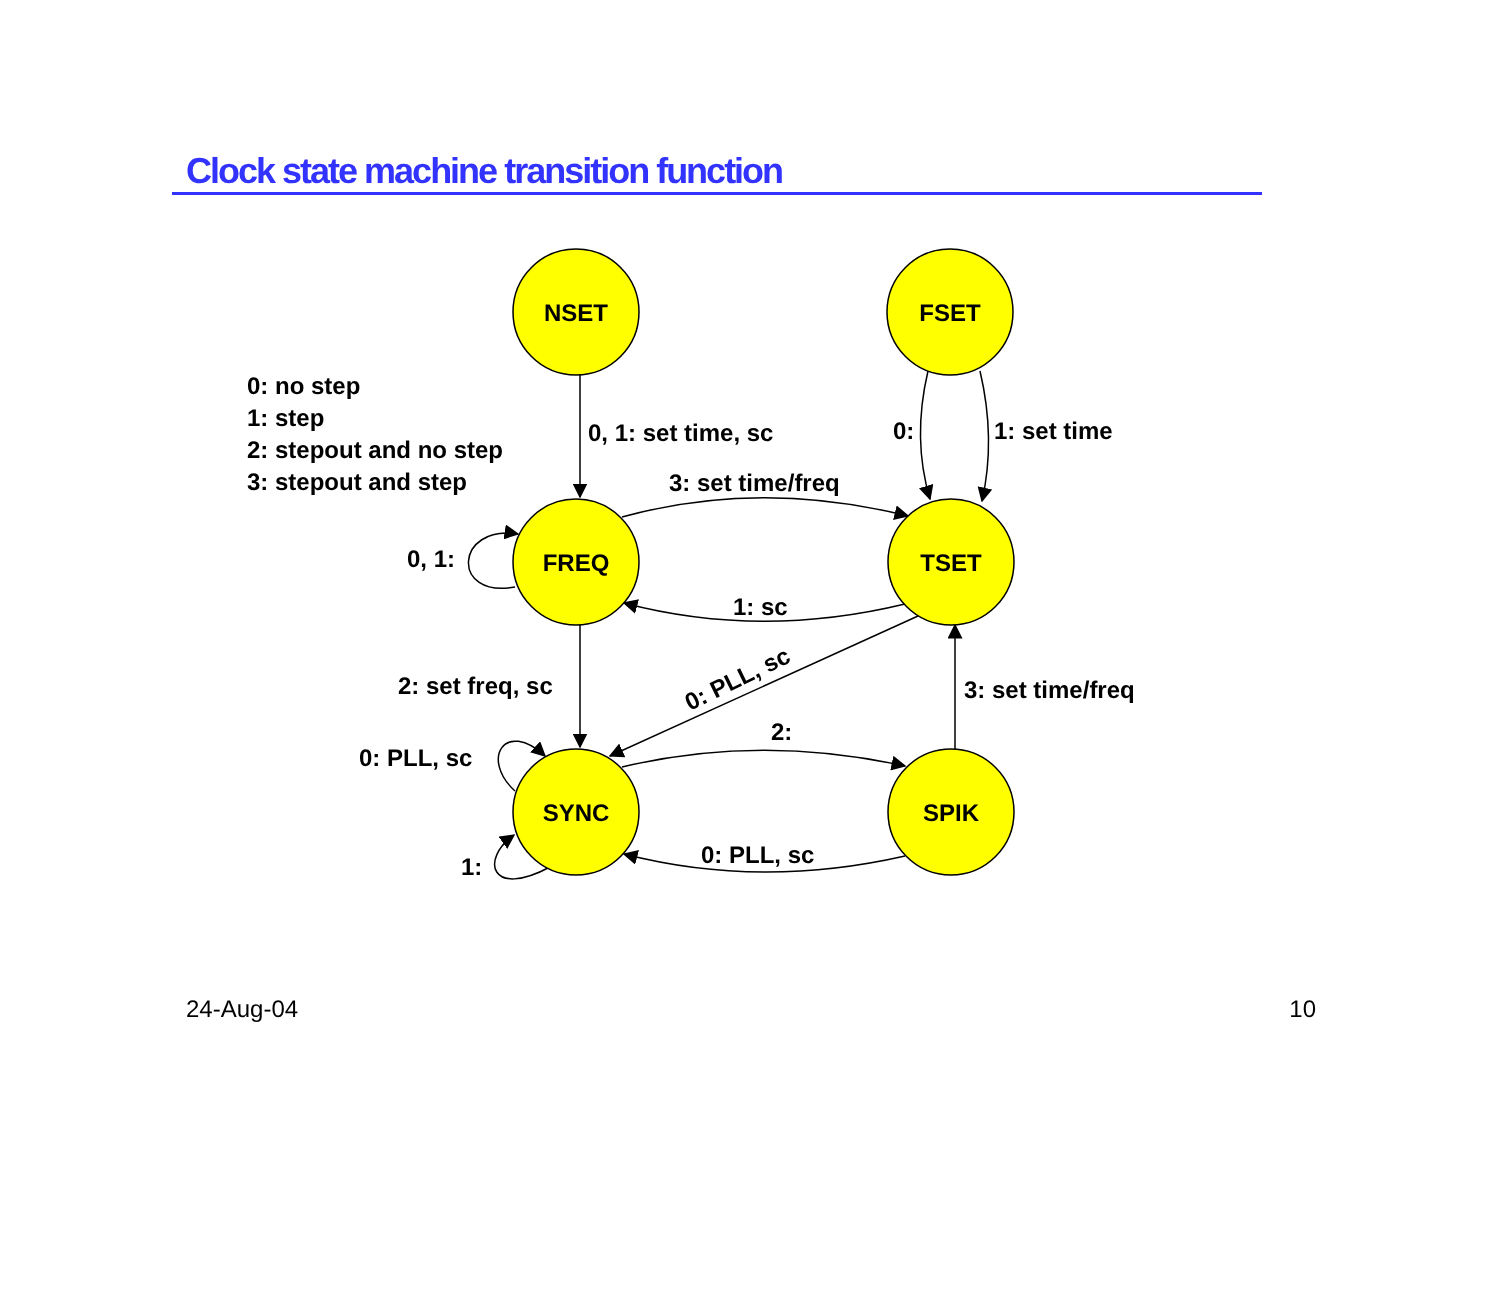Clock state machine transition function
NSET
FSET
FREQ
TSET
SYNC
SPIK
0: no step
1: step
2: stepout and no step
3: stepout and step
0, 1: set time, sc
0:
1: set time
3: set time/freq
0, 1:
1: sc
2: set freq, sc
0: PLL, sc
3: set time/freq
2:
0: PLL, sc
1:
0: PLL, sc
24-Aug-04 10